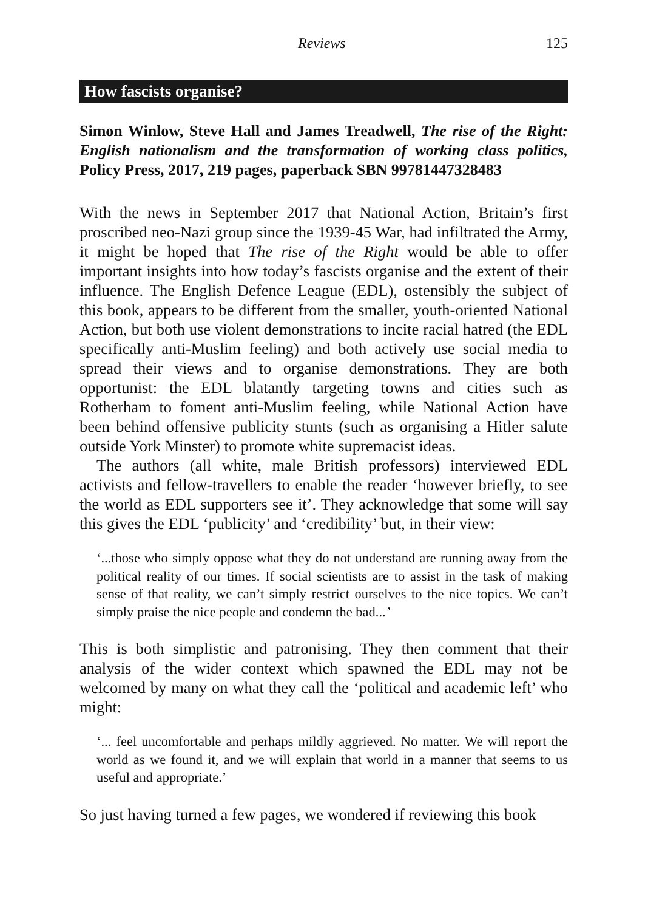Reviews 125
How fascists organise?
Simon Winlow, Steve Hall and James Treadwell, The rise of the Right: English nationalism and the transformation of working class politics, Policy Press, 2017, 219 pages, paperback SBN 99781447328483
With the news in September 2017 that National Action, Britain’s first proscribed neo-Nazi group since the 1939-45 War, had infiltrated the Army, it might be hoped that The rise of the Right would be able to offer important insights into how today’s fascists organise and the extent of their influence. The English Defence League (EDL), ostensibly the subject of this book, appears to be different from the smaller, youth-oriented National Action, but both use violent demonstrations to incite racial hatred (the EDL specifically anti-Muslim feeling) and both actively use social media to spread their views and to organise demonstrations. They are both opportunist: the EDL blatantly targeting towns and cities such as Rotherham to foment anti-Muslim feeling, while National Action have been behind offensive publicity stunts (such as organising a Hitler salute outside York Minster) to promote white supremacist ideas.
The authors (all white, male British professors) interviewed EDL activists and fellow-travellers to enable the reader ‘however briefly, to see the world as EDL supporters see it’. They acknowledge that some will say this gives the EDL ‘publicity’ and ‘credibility’ but, in their view:
‘...those who simply oppose what they do not understand are running away from the political reality of our times. If social scientists are to assist in the task of making sense of that reality, we can’t simply restrict ourselves to the nice topics. We can’t simply praise the nice people and condemn the bad...’
This is both simplistic and patronising. They then comment that their analysis of the wider context which spawned the EDL may not be welcomed by many on what they call the ‘political and academic left’ who might:
‘... feel uncomfortable and perhaps mildly aggrieved. No matter. We will report the world as we found it, and we will explain that world in a manner that seems to us useful and appropriate.’
So just having turned a few pages, we wondered if reviewing this book